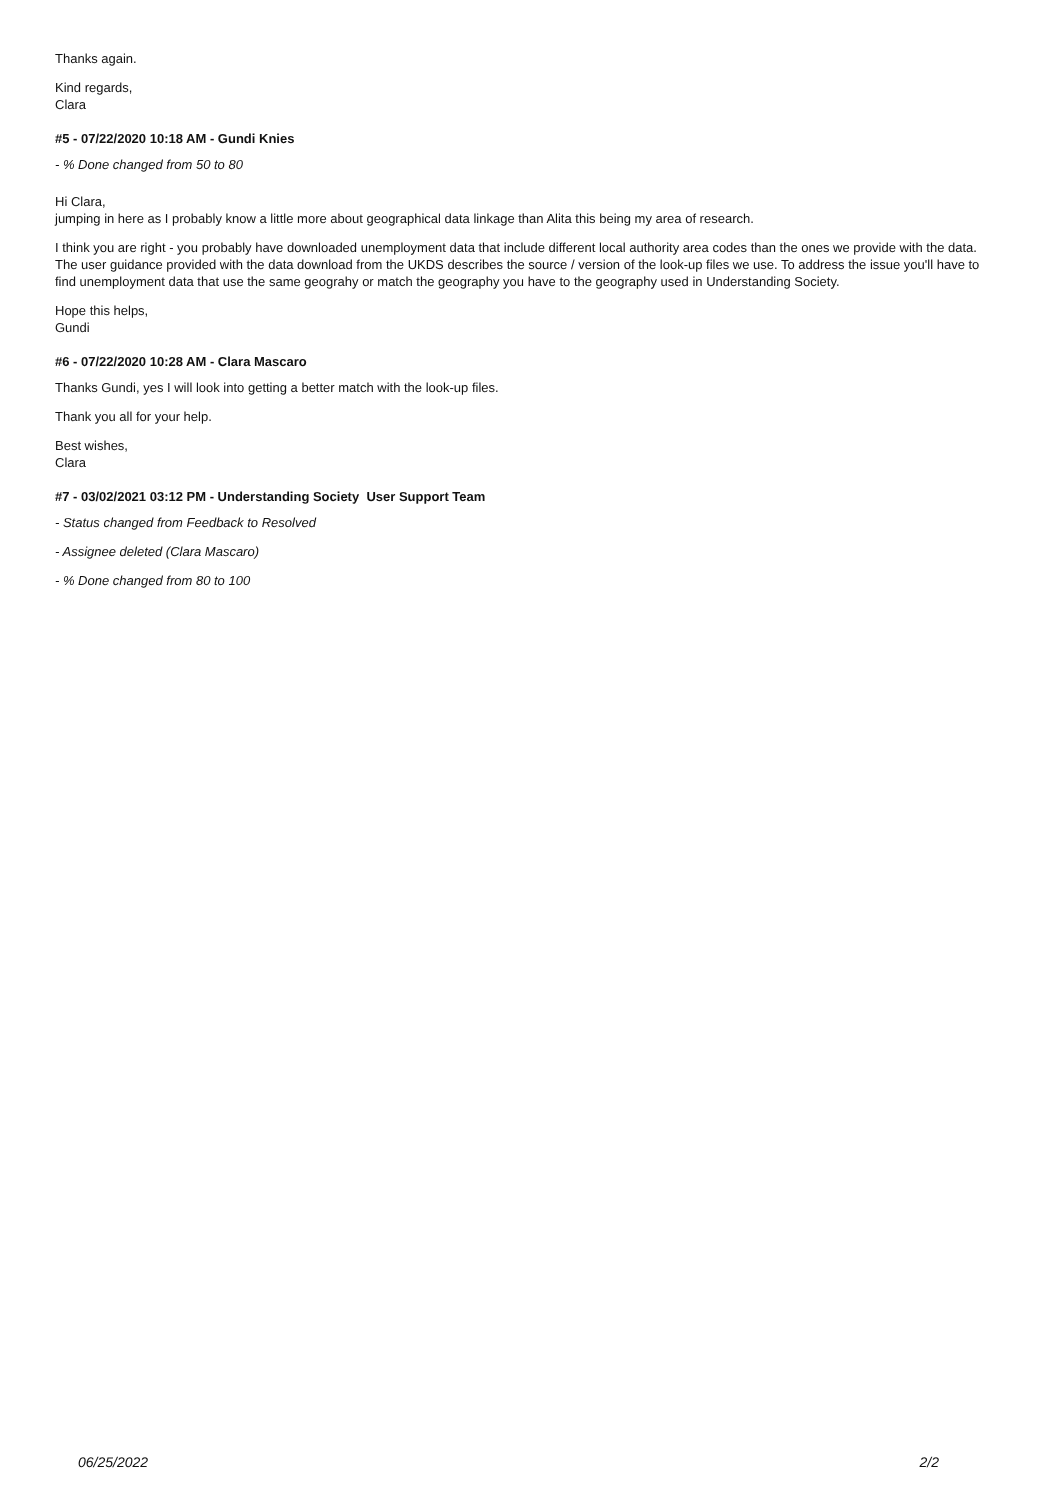Thanks again.
Kind regards,
Clara
#5 - 07/22/2020 10:18 AM - Gundi Knies
- % Done changed from 50 to 80
Hi Clara,
jumping in here as I probably know a little more about geographical data linkage than Alita this being my area of research.
I think you are right - you probably have downloaded unemployment data that include different local authority area codes than the ones we provide with the data. The user guidance provided with the data download from the UKDS describes the source / version of the look-up files we use. To address the issue you'll have to find unemployment data that use the same geograhy or match the geography you have to the geography used in Understanding Society.
Hope this helps,
Gundi
#6 - 07/22/2020 10:28 AM - Clara Mascaro
Thanks Gundi, yes I will look into getting a better match with the look-up files.
Thank you all for your help.
Best wishes,
Clara
#7 - 03/02/2021 03:12 PM - Understanding Society User Support Team
- Status changed from Feedback to Resolved
- Assignee deleted (Clara Mascaro)
- % Done changed from 80 to 100
06/25/2022 2/2